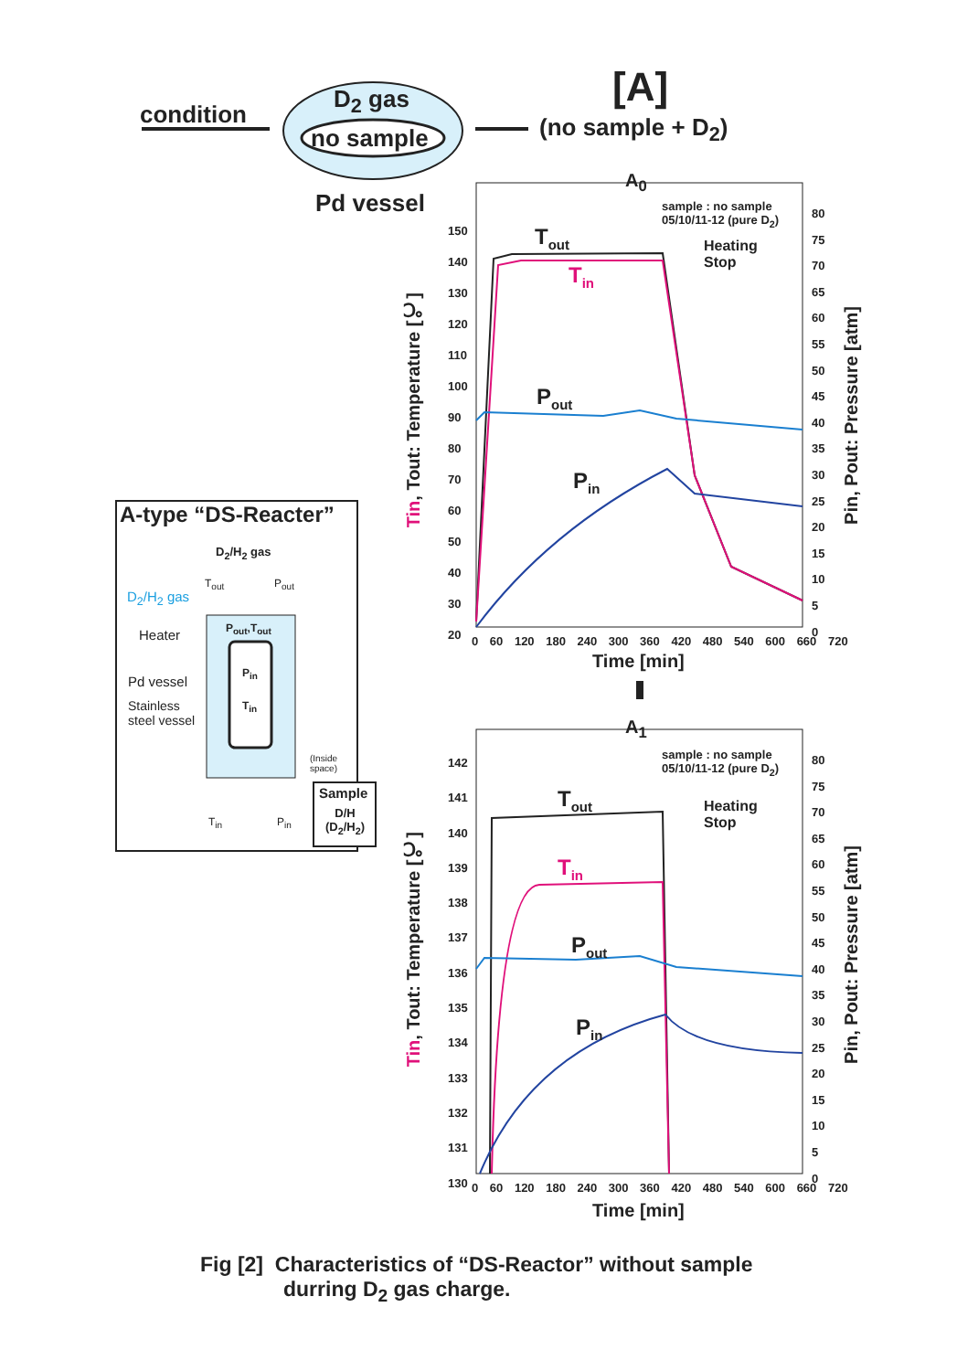[A]
condition
D<sub>2</sub> gas
no sample (no sample + D<sub>2</sub>)
Pd vessel
A<sub>0</sub>
sample : no sample
05/10/11-12 (pure D<sub>2</sub>)
T<sub>out</sub>
T<sub>in</sub>
Heating
Stop
P<sub>out</sub>
P<sub>in</sub>
150
140
130
120
110
100
90
80
70
60
50
40
30
20
80
75
70
65
60
55
50
45
40
35
30
25
20
15
10
5
0
0 60 120 180 240 300 360 420 480 540 600 660 720
Time [min]
Tin, Tout: Temperature [℃]
Pin, Pout: Pressure [atm]
A<sub>1</sub>
sample : no sample
05/10/11-12 (pure D<sub>2</sub>)
T<sub>out</sub>
T<sub>in</sub>
Heating
Stop
P<sub>out</sub>
P<sub>in</sub>
142
141
140
139
138
137
136
135
134
133
132
131
130
80
75
70
65
60
55
50
45
40
35
30
25
20
15
10
5
0
0 60 120 180 240 300 360 420 480 540 600 660 720
Time [min]
Tin, Tout: Temperature [℃]
Pin, Pout: Pressure [atm]
A-type “DS-Reacter”
D<sub>2</sub>/H<sub>2</sub> gas
T<sub>out</sub> P<sub>out</sub>
D<sub>2</sub>/H<sub>2</sub> gas
P<sub>out</sub>,T<sub>out</sub>
Heater
P<sub>in</sub>
Pd vessel
T<sub>in</sub>
Stainless
steel vessel
(Inside
space)
Sample
D/H
(D<sub>2</sub>/H<sub>2</sub>)
T<sub>in</sub> P<sub>in</sub>
Fig [2] Characteristics of “DS-Reactor” without sample
durring D<sub>2</sub> gas charge.